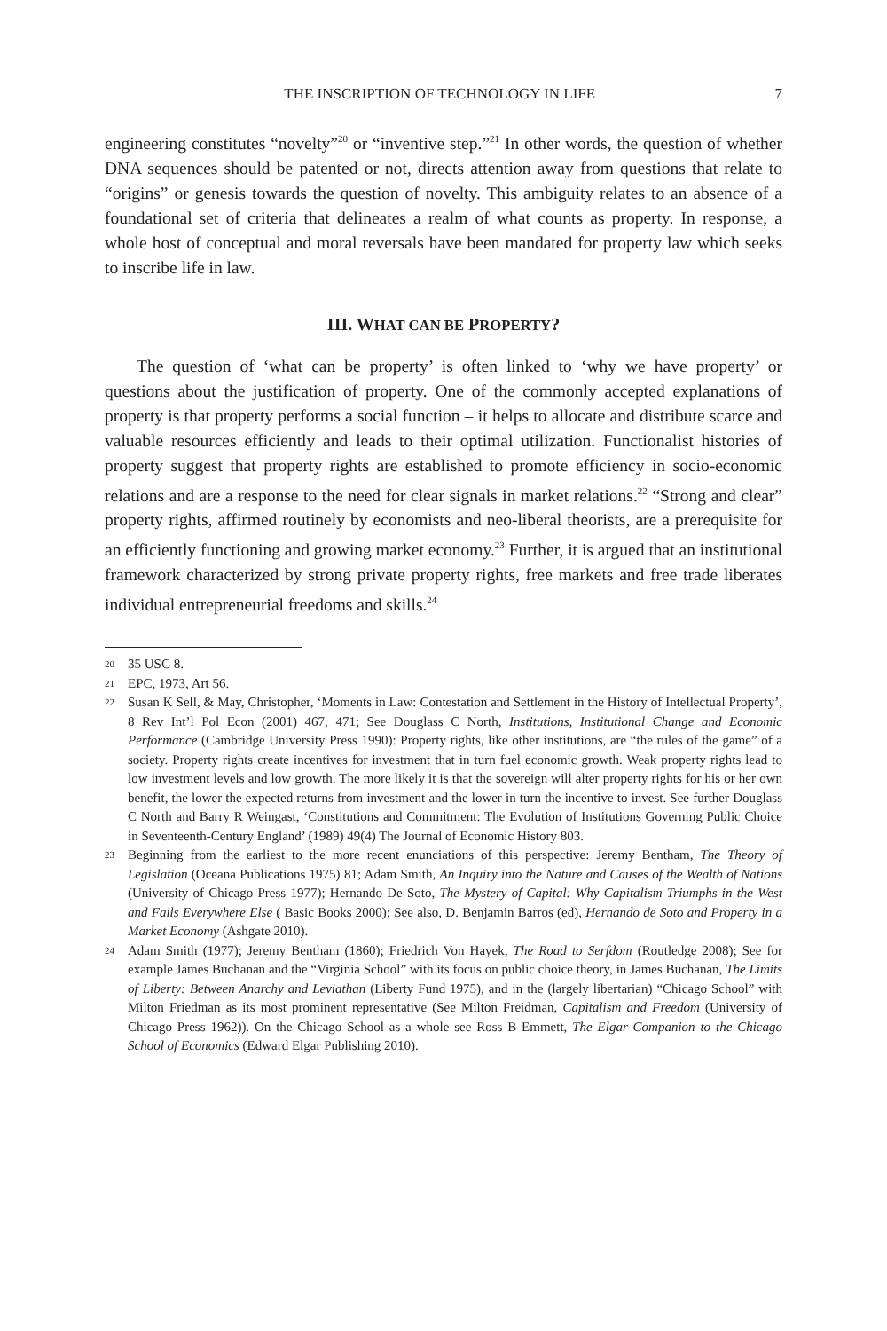THE INSCRIPTION OF TECHNOLOGY IN LIFE 7
engineering constitutes “novelty”<sup>20</sup> or “inventive step.”<sup>21</sup> In other words, the question of whether DNA sequences should be patented or not, directs attention away from questions that relate to “origins” or genesis towards the question of novelty. This ambiguity relates to an absence of a foundational set of criteria that delineates a realm of what counts as property. In response, a whole host of conceptual and moral reversals have been mandated for property law which seeks to inscribe life in law.
III. WHAT CAN BE PROPERTY?
The question of ‘what can be property’ is often linked to ‘why we have property’ or questions about the justification of property. One of the commonly accepted explanations of property is that property performs a social function – it helps to allocate and distribute scarce and valuable resources efficiently and leads to their optimal utilization. Functionalist histories of property suggest that property rights are established to promote efficiency in socio-economic relations and are a response to the need for clear signals in market relations.<sup>22</sup> “Strong and clear” property rights, affirmed routinely by economists and neo-liberal theorists, are a prerequisite for an efficiently functioning and growing market economy.<sup>23</sup> Further, it is argued that an institutional framework characterized by strong private property rights, free markets and free trade liberates individual entrepreneurial freedoms and skills.<sup>24</sup>
20 35 USC 8.
21 EPC, 1973, Art 56.
22 Susan K Sell, & May, Christopher, ‘Moments in Law: Contestation and Settlement in the History of Intellectual Property’, 8 Rev Int’l Pol Econ (2001) 467, 471; See Douglass C North, Institutions, Institutional Change and Economic Performance (Cambridge University Press 1990): Property rights, like other institutions, are “the rules of the game” of a society. Property rights create incentives for investment that in turn fuel economic growth. Weak property rights lead to low investment levels and low growth. The more likely it is that the sovereign will alter property rights for his or her own benefit, the lower the expected returns from investment and the lower in turn the incentive to invest. See further Douglass C North and Barry R Weingast, ‘Constitutions and Commitment: The Evolution of Institutions Governing Public Choice in Seventeenth-Century England’ (1989) 49(4) The Journal of Economic History 803.
23 Beginning from the earliest to the more recent enunciations of this perspective: Jeremy Bentham, The Theory of Legislation (Oceana Publications 1975) 81; Adam Smith, An Inquiry into the Nature and Causes of the Wealth of Nations (University of Chicago Press 1977); Hernando De Soto, The Mystery of Capital: Why Capitalism Triumphs in the West and Fails Everywhere Else ( Basic Books 2000); See also, D. Benjamin Barros (ed), Hernando de Soto and Property in a Market Economy (Ashgate 2010).
24 Adam Smith (1977); Jeremy Bentham (1860); Friedrich Von Hayek, The Road to Serfdom (Routledge 2008); See for example James Buchanan and the “Virginia School” with its focus on public choice theory, in James Buchanan, The Limits of Liberty: Between Anarchy and Leviathan (Liberty Fund 1975), and in the (largely libertarian) “Chicago School” with Milton Friedman as its most prominent representative (See Milton Freidman, Capitalism and Freedom (University of Chicago Press 1962)). On the Chicago School as a whole see Ross B Emmett, The Elgar Companion to the Chicago School of Economics (Edward Elgar Publishing 2010).